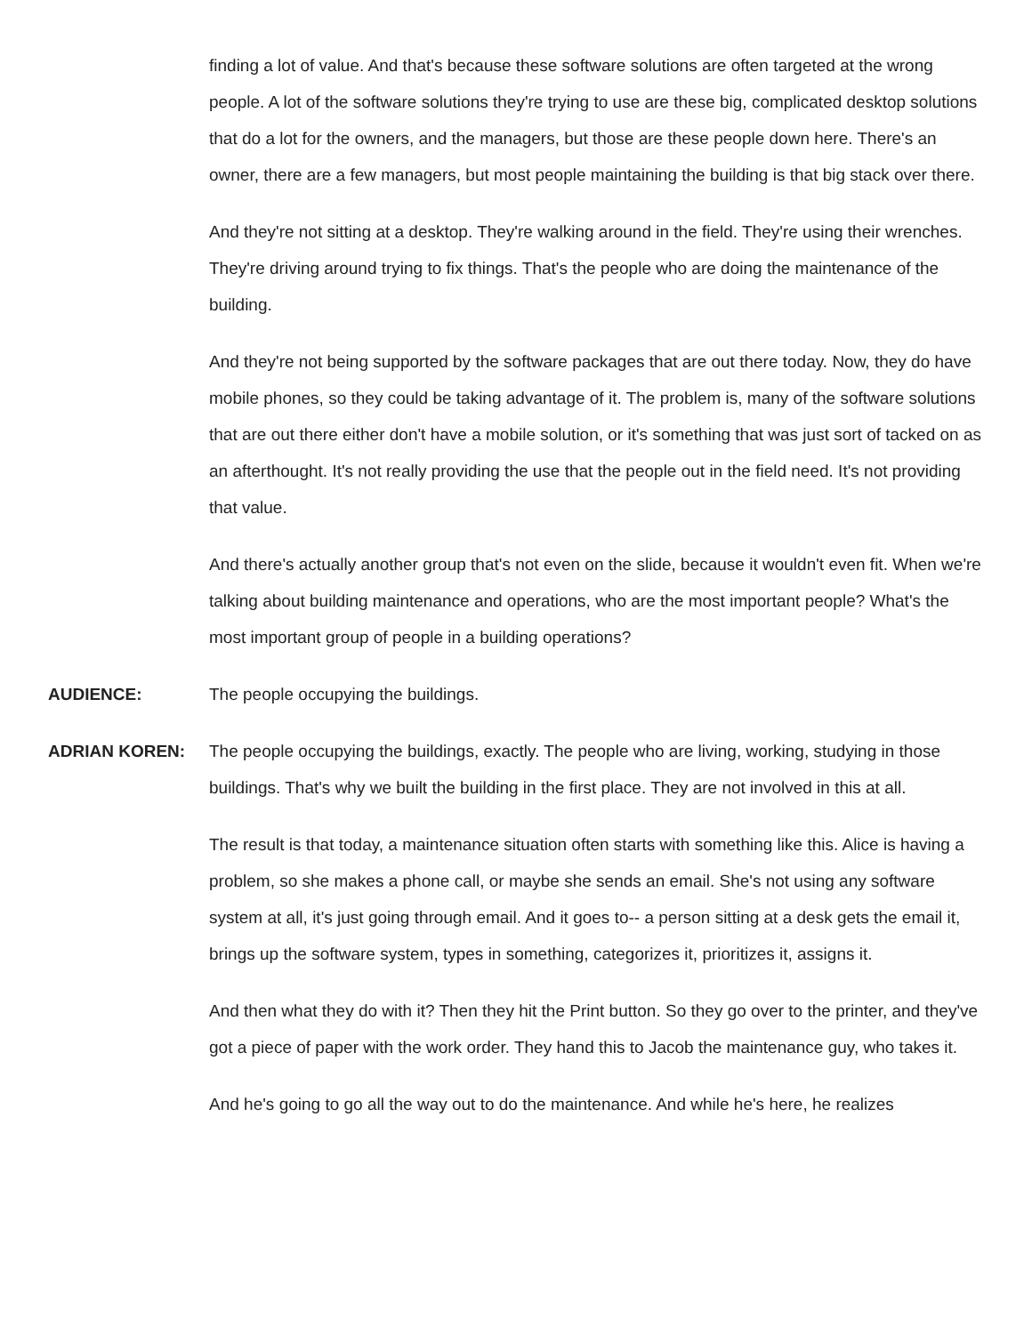finding a lot of value. And that's because these software solutions are often targeted at the wrong people. A lot of the software solutions they're trying to use are these big, complicated desktop solutions that do a lot for the owners, and the managers, but those are these people down here. There's an owner, there are a few managers, but most people maintaining the building is that big stack over there.
And they're not sitting at a desktop. They're walking around in the field. They're using their wrenches. They're driving around trying to fix things. That's the people who are doing the maintenance of the building.
And they're not being supported by the software packages that are out there today. Now, they do have mobile phones, so they could be taking advantage of it. The problem is, many of the software solutions that are out there either don't have a mobile solution, or it's something that was just sort of tacked on as an afterthought. It's not really providing the use that the people out in the field need. It's not providing that value.
And there's actually another group that's not even on the slide, because it wouldn't even fit. When we're talking about building maintenance and operations, who are the most important people? What's the most important group of people in a building operations?
AUDIENCE: The people occupying the buildings.
ADRIAN KOREN: The people occupying the buildings, exactly. The people who are living, working, studying in those buildings. That's why we built the building in the first place. They are not involved in this at all.
The result is that today, a maintenance situation often starts with something like this. Alice is having a problem, so she makes a phone call, or maybe she sends an email. She's not using any software system at all, it's just going through email. And it goes to-- a person sitting at a desk gets the email it, brings up the software system, types in something, categorizes it, prioritizes it, assigns it.
And then what they do with it? Then they hit the Print button. So they go over to the printer, and they've got a piece of paper with the work order. They hand this to Jacob the maintenance guy, who takes it.
And he's going to go all the way out to do the maintenance. And while he's here, he realizes